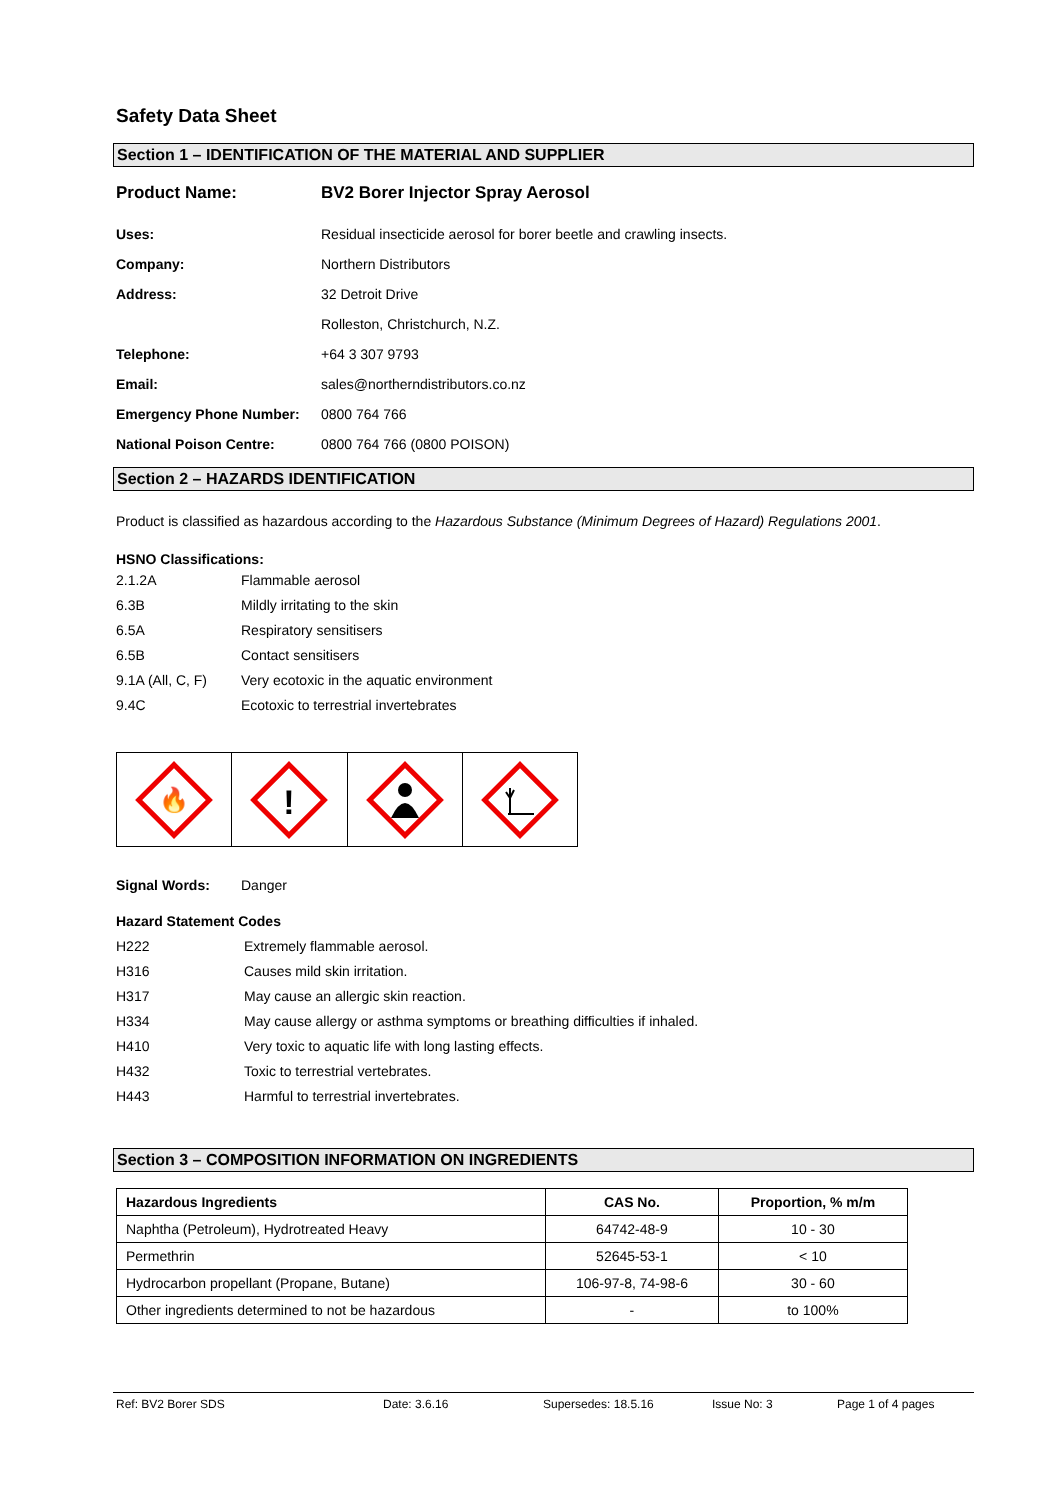Safety Data Sheet
Section 1 – IDENTIFICATION OF THE MATERIAL AND SUPPLIER
Product Name: BV2 Borer Injector Spray Aerosol
Uses: Residual insecticide aerosol for borer beetle and crawling insects.
Company: Northern Distributors
Address: 32 Detroit Drive
Rolleston, Christchurch, N.Z.
Telephone: +64 3 307 9793
Email: sales@northerndistributors.co.nz
Emergency Phone Number: 0800 764 766
National Poison Centre: 0800 764 766 (0800 POISON)
Section 2 – HAZARDS IDENTIFICATION
Product is classified as hazardous according to the Hazardous Substance (Minimum Degrees of Hazard) Regulations 2001.
HSNO Classifications:
2.1.2A Flammable aerosol
6.3B Mildly irritating to the skin
6.5A Respiratory sensitisers
6.5B Contact sensitisers
9.1A (All, C, F) Very ecotoxic in the aquatic environment
9.4C Ecotoxic to terrestrial invertebrates
🔥
!
Signal Words: Danger
Hazard Statement Codes
H222 Extremely flammable aerosol.
H316 Causes mild skin irritation.
H317 May cause an allergic skin reaction.
H334 May cause allergy or asthma symptoms or breathing difficulties if inhaled.
H410 Very toxic to aquatic life with long lasting effects.
H432 Toxic to terrestrial vertebrates.
H443 Harmful to terrestrial invertebrates.
Section 3 – COMPOSITION INFORMATION ON INGREDIENTS
| Hazardous Ingredients | CAS No. | Proportion, % m/m |
| --- | --- | --- |
| Naphtha (Petroleum), Hydrotreated Heavy | 64742-48-9 | 10 - 30 |
| Permethrin | 52645-53-1 | < 10 |
| Hydrocarbon propellant (Propane, Butane) | 106-97-8, 74-98-6 | 30 - 60 |
| Other ingredients determined to not be hazardous | - | to 100% |
Ref: BV2 Borer SDS Date: 3.6.16 Supersedes: 18.5.16 Issue No: 3 Page 1 of 4 pages